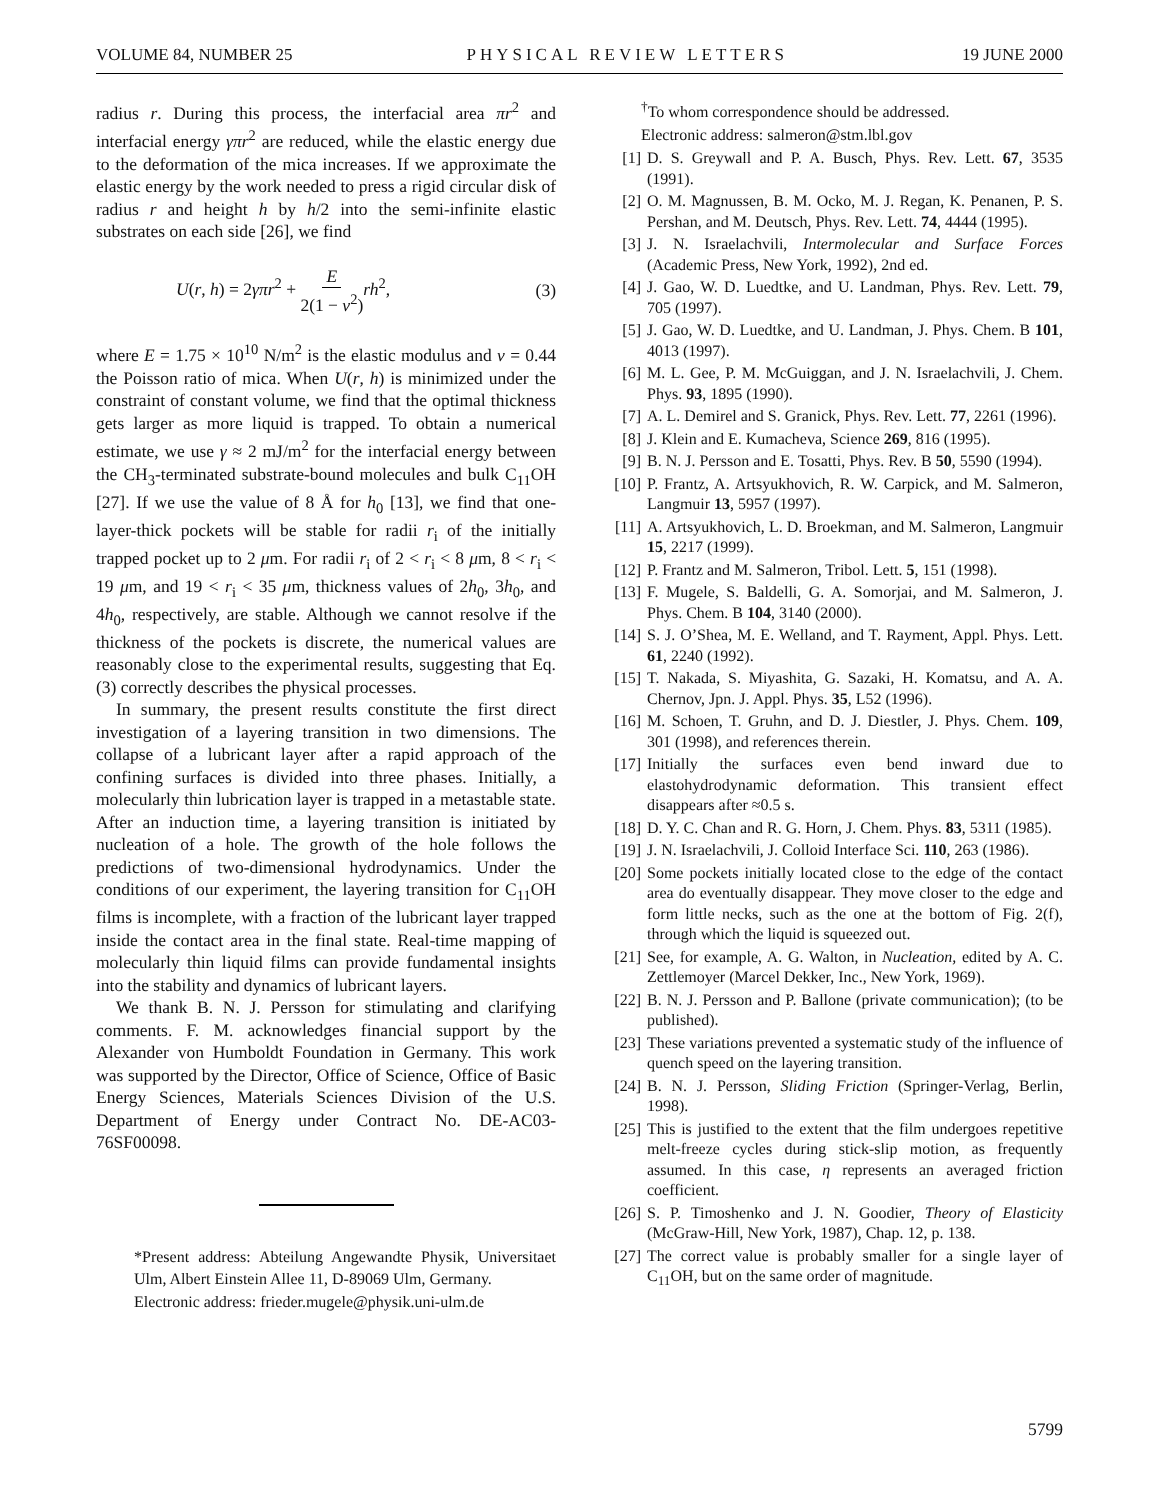VOLUME 84, NUMBER 25 PHYSICAL REVIEW LETTERS 19 JUNE 2000
radius r. During this process, the interfacial area πr<sup>2</sup> and interfacial energy γπr<sup>2</sup> are reduced, while the elastic energy due to the deformation of the mica increases. If we approximate the elastic energy by the work needed to press a rigid circular disk of radius r and height h by h/2 into the semi-infinite elastic substrates on each side [26], we find
U(r, h) = 2γπr<sup>2</sup> + E 2(1 − ν<sup>2</sup>) rh<sup>2</sup>, (3)
where E = 1.75 × 10<sup>10</sup> N/m<sup>2</sup> is the elastic modulus and ν = 0.44 the Poisson ratio of mica. When U(r, h) is minimized under the constraint of constant volume, we find that the optimal thickness gets larger as more liquid is trapped. To obtain a numerical estimate, we use γ ≈ 2 mJ/m<sup>2</sup> for the interfacial energy between the CH<sub>3</sub>-terminated substrate-bound molecules and bulk C<sub>11</sub>OH [27]. If we use the value of 8 Å for h<sub>0</sub> [13], we find that one-layer-thick pockets will be stable for radii r<sub>i</sub> of the initially trapped pocket up to 2 μm. For radii r<sub>i</sub> of 2 < r<sub>i</sub> < 8 μm, 8 < r<sub>i</sub> < 19 μm, and 19 < r<sub>i</sub> < 35 μm, thickness values of 2h<sub>0</sub>, 3h<sub>0</sub>, and 4h<sub>0</sub>, respectively, are stable. Although we cannot resolve if the thickness of the pockets is discrete, the numerical values are reasonably close to the experimental results, suggesting that Eq. (3) correctly describes the physical processes.
In summary, the present results constitute the first direct investigation of a layering transition in two dimensions. The collapse of a lubricant layer after a rapid approach of the confining surfaces is divided into three phases. Initially, a molecularly thin lubrication layer is trapped in a metastable state. After an induction time, a layering transition is initiated by nucleation of a hole. The growth of the hole follows the predictions of two-dimensional hydrodynamics. Under the conditions of our experiment, the layering transition for C<sub>11</sub>OH films is incomplete, with a fraction of the lubricant layer trapped inside the contact area in the final state. Real-time mapping of molecularly thin liquid films can provide fundamental insights into the stability and dynamics of lubricant layers.
We thank B. N. J. Persson for stimulating and clarifying comments. F. M. acknowledges financial support by the Alexander von Humboldt Foundation in Germany. This work was supported by the Director, Office of Science, Office of Basic Energy Sciences, Materials Sciences Division of the U.S. Department of Energy under Contract No. DE-AC03-76SF00098.
*Present address: Abteilung Angewandte Physik, Universitaet Ulm, Albert Einstein Allee 11, D-89069 Ulm, Germany.
Electronic address: frieder.mugele@physik.uni-ulm.de
<sup>†</sup> To whom correspondence should be addressed.
Electronic address: salmeron@stm.lbl.gov
[1] D. S. Greywall and P. A. Busch, Phys. Rev. Lett. 67, 3535 (1991).
[2] O. M. Magnussen, B. M. Ocko, M. J. Regan, K. Penanen, P. S. Pershan, and M. Deutsch, Phys. Rev. Lett. 74, 4444 (1995).
[3] J. N. Israelachvili, Intermolecular and Surface Forces (Academic Press, New York, 1992), 2nd ed.
[4] J. Gao, W. D. Luedtke, and U. Landman, Phys. Rev. Lett. 79, 705 (1997).
[5] J. Gao, W. D. Luedtke, and U. Landman, J. Phys. Chem. B 101, 4013 (1997).
[6] M. L. Gee, P. M. McGuiggan, and J. N. Israelachvili, J. Chem. Phys. 93, 1895 (1990).
[7] A. L. Demirel and S. Granick, Phys. Rev. Lett. 77, 2261 (1996).
[8] J. Klein and E. Kumacheva, Science 269, 816 (1995).
[9] B. N. J. Persson and E. Tosatti, Phys. Rev. B 50, 5590 (1994).
[10] P. Frantz, A. Artsyukhovich, R. W. Carpick, and M. Salmeron, Langmuir 13, 5957 (1997).
[11] A. Artsyukhovich, L. D. Broekman, and M. Salmeron, Langmuir 15, 2217 (1999).
[12] P. Frantz and M. Salmeron, Tribol. Lett. 5, 151 (1998).
[13] F. Mugele, S. Baldelli, G. A. Somorjai, and M. Salmeron, J. Phys. Chem. B 104, 3140 (2000).
[14] S. J. O’Shea, M. E. Welland, and T. Rayment, Appl. Phys. Lett. 61, 2240 (1992).
[15] T. Nakada, S. Miyashita, G. Sazaki, H. Komatsu, and A. A. Chernov, Jpn. J. Appl. Phys. 35, L52 (1996).
[16] M. Schoen, T. Gruhn, and D. J. Diestler, J. Phys. Chem. 109, 301 (1998), and references therein.
[17] Initially the surfaces even bend inward due to elastohydrodynamic deformation. This transient effect disappears after ≈0.5 s.
[18] D. Y. C. Chan and R. G. Horn, J. Chem. Phys. 83, 5311 (1985).
[19] J. N. Israelachvili, J. Colloid Interface Sci. 110, 263 (1986).
[20] Some pockets initially located close to the edge of the contact area do eventually disappear. They move closer to the edge and form little necks, such as the one at the bottom of Fig. 2(f), through which the liquid is squeezed out.
[21] See, for example, A. G. Walton, in Nucleation, edited by A. C. Zettlemoyer (Marcel Dekker, Inc., New York, 1969).
[22] B. N. J. Persson and P. Ballone (private communication); (to be published).
[23] These variations prevented a systematic study of the influence of quench speed on the layering transition.
[24] B. N. J. Persson, Sliding Friction (Springer-Verlag, Berlin, 1998).
[25] This is justified to the extent that the film undergoes repetitive melt-freeze cycles during stick-slip motion, as frequently assumed. In this case, η represents an averaged friction coefficient.
[26] S. P. Timoshenko and J. N. Goodier, Theory of Elasticity (McGraw-Hill, New York, 1987), Chap. 12, p. 138.
[27] The correct value is probably smaller for a single layer of C<sub>11</sub>OH, but on the same order of magnitude.
5799